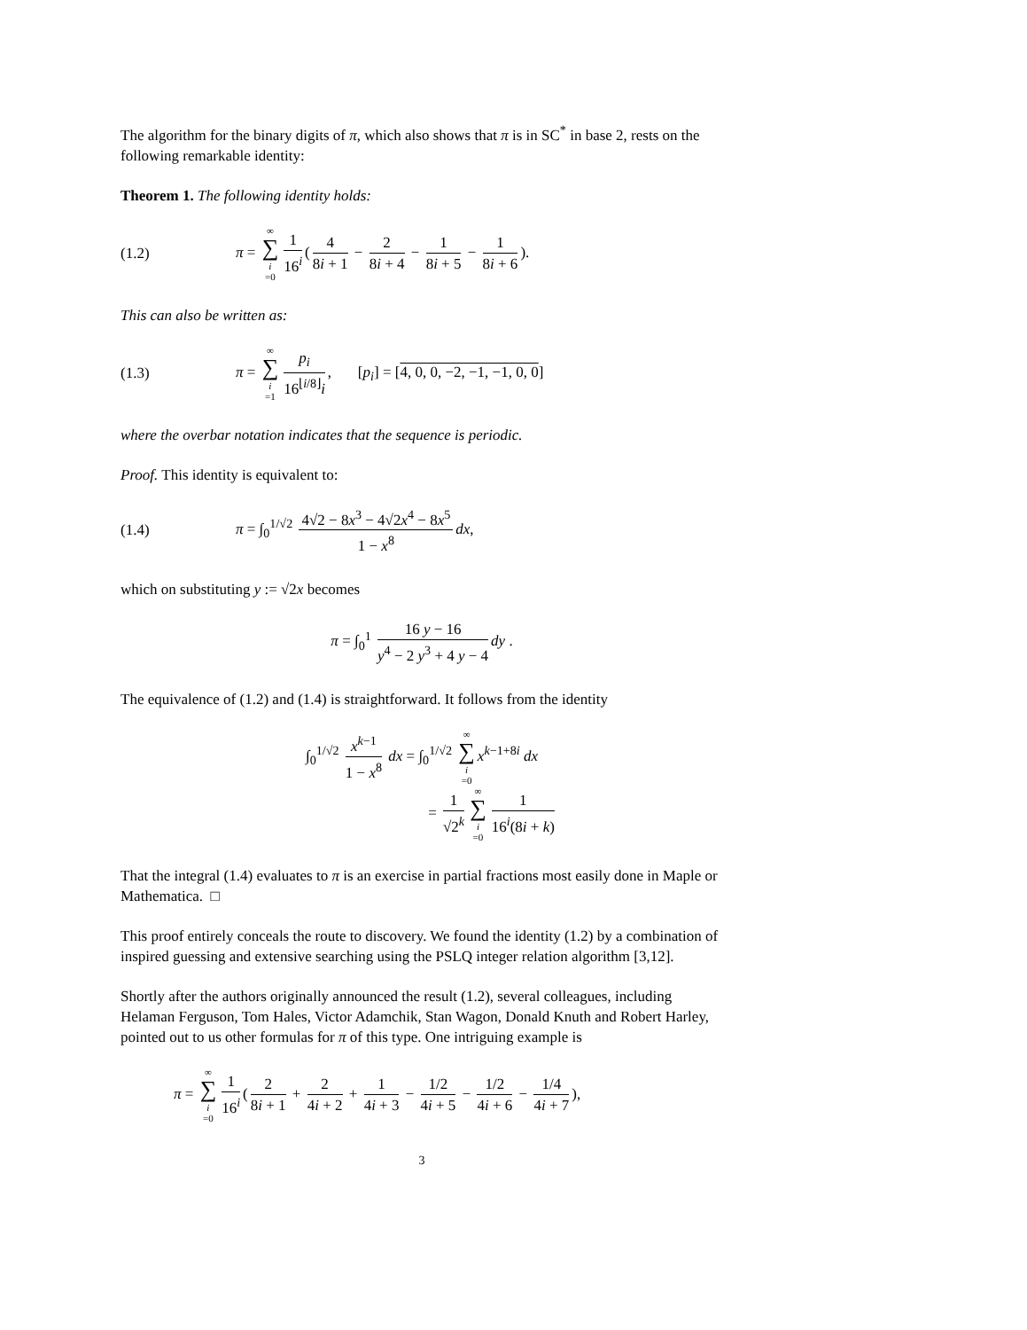The algorithm for the binary digits of π, which also shows that π is in SC<sup>*</sup> in base 2, rests on the following remarkable identity:
Theorem 1. The following identity holds:
(1.2) π = ∞ ∑ i =0 1 16<sup>i</sup> (4 8i + 1 − 2 8i + 4 − 1 8i + 5 − 1 8i + 6).
This can also be written as:
(1.3) π = ∞ ∑ i =1 p<sub>i</sub> 16<sup>⌊i/8⌋</sup>i, [p<sub>i</sub>] = [4, 0, 0, −2, −1, −1, 0, 0]
where the overbar notation indicates that the sequence is periodic.
Proof. This identity is equivalent to:
(1.4) π = ∫<sub>0</sub><sup>1/√2</sup> 4√2 − 8x<sup>3</sup> − 4√2x<sup>4</sup> − 8x<sup>5</sup> 1 − x<sup>8</sup> dx,
which on substituting y := √2x becomes
π = ∫<sub>0</sub><sup>1</sup> 16 y − 16 y<sup>4</sup> − 2 y<sup>3</sup> + 4 y − 4 dy .
The equivalence of (1.2) and (1.4) is straightforward. It follows from the identity
∫<sub>0</sub><sup>1/√2</sup> x<sup>k−1</sup> 1 − x<sup>8</sup> dx = ∫<sub>0</sub><sup>1/√2</sup> ∞ ∑ i =0 x<sup>k−1+8i</sup> dx
= 1 √2<sup>k</sup> ∞ ∑ i =0 1 16<sup>i</sup>(8i + k)
That the integral (1.4) evaluates to π is an exercise in partial fractions most easily done in Maple or Mathematica. □
This proof entirely conceals the route to discovery. We found the identity (1.2) by a combination of inspired guessing and extensive searching using the PSLQ integer relation algorithm [3,12].
Shortly after the authors originally announced the result (1.2), several colleagues, including Helaman Ferguson, Tom Hales, Victor Adamchik, Stan Wagon, Donald Knuth and Robert Harley, pointed out to us other formulas for π of this type. One intriguing example is
π = ∞ ∑ i =0 1 16<sup>i</sup> (2 8i + 1 + 2 4i + 2 + 1 4i + 3 − 1/2 4i + 5 − 1/2 4i + 6 − 1/4 4i + 7),
3